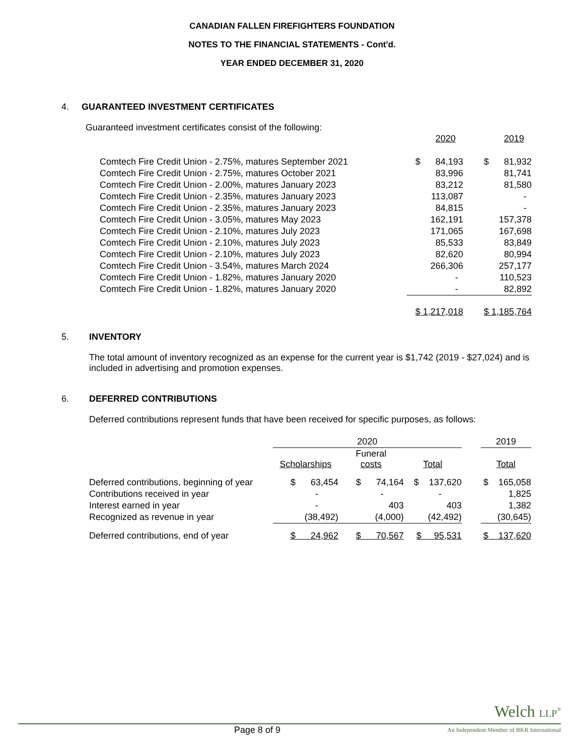CANADIAN FALLEN FIREFIGHTERS FOUNDATION
NOTES TO THE FINANCIAL STATEMENTS - Cont'd.
YEAR ENDED DECEMBER 31, 2020
4. GUARANTEED INVESTMENT CERTIFICATES
Guaranteed investment certificates consist of the following:
| | 2020 | 2019 |
| --- | --- | --- |
| Comtech Fire Credit Union - 2.75%, matures September 2021 | $ 84,193 | $ 81,932 |
| Comtech Fire Credit Union - 2.75%, matures October 2021 | 83,996 | 81,741 |
| Comtech Fire Credit Union - 2.00%, matures January 2023 | 83,212 | 81,580 |
| Comtech Fire Credit Union - 2.35%, matures January 2023 | 113,087 | - |
| Comtech Fire Credit Union - 2.35%, matures January 2023 | 84,815 | - |
| Comtech Fire Credit Union - 3.05%, matures May 2023 | 162,191 | 157,378 |
| Comtech Fire Credit Union - 2.10%, matures July 2023 | 171,065 | 167,698 |
| Comtech Fire Credit Union - 2.10%, matures July 2023 | 85,533 | 83,849 |
| Comtech Fire Credit Union - 2.10%, matures July 2023 | 82,620 | 80,994 |
| Comtech Fire Credit Union - 3.54%, matures March 2024 | 266,306 | 257,177 |
| Comtech Fire Credit Union - 1.82%, matures January 2020 | - | 110,523 |
| Comtech Fire Credit Union - 1.82%, matures January 2020 | - | 82,892 |
| | $ 1,217,018 | $ 1,185,764 |
5. INVENTORY
The total amount of inventory recognized as an expense for the current year is $1,742 (2019 - $27,024) and is included in advertising and promotion expenses.
6. DEFERRED CONTRIBUTIONS
Deferred contributions represent funds that have been received for specific purposes, as follows:
| | 2020 | | | | 2019 |
| | Scholarships | Funeral costs | Total | | Total |
| Deferred contributions, beginning of year | $ 63,454 | $ 74,164 | $ 137,620 | | $ 165,058 |
| Contributions received in year | - | - | - | | 1,825 |
| Interest earned in year | - | 403 | 403 | | 1,382 |
| Recognized as revenue in year | (38,492) | (4,000) | (42,492) | | (30,645) |
| Deferred contributions, end of year | $ 24,962 | $ 70,567 | $ 95,531 | | $ 137,620 |
Welch LLP<sup>®</sup>
Page 8 of 9
An Independent Member of BKR International